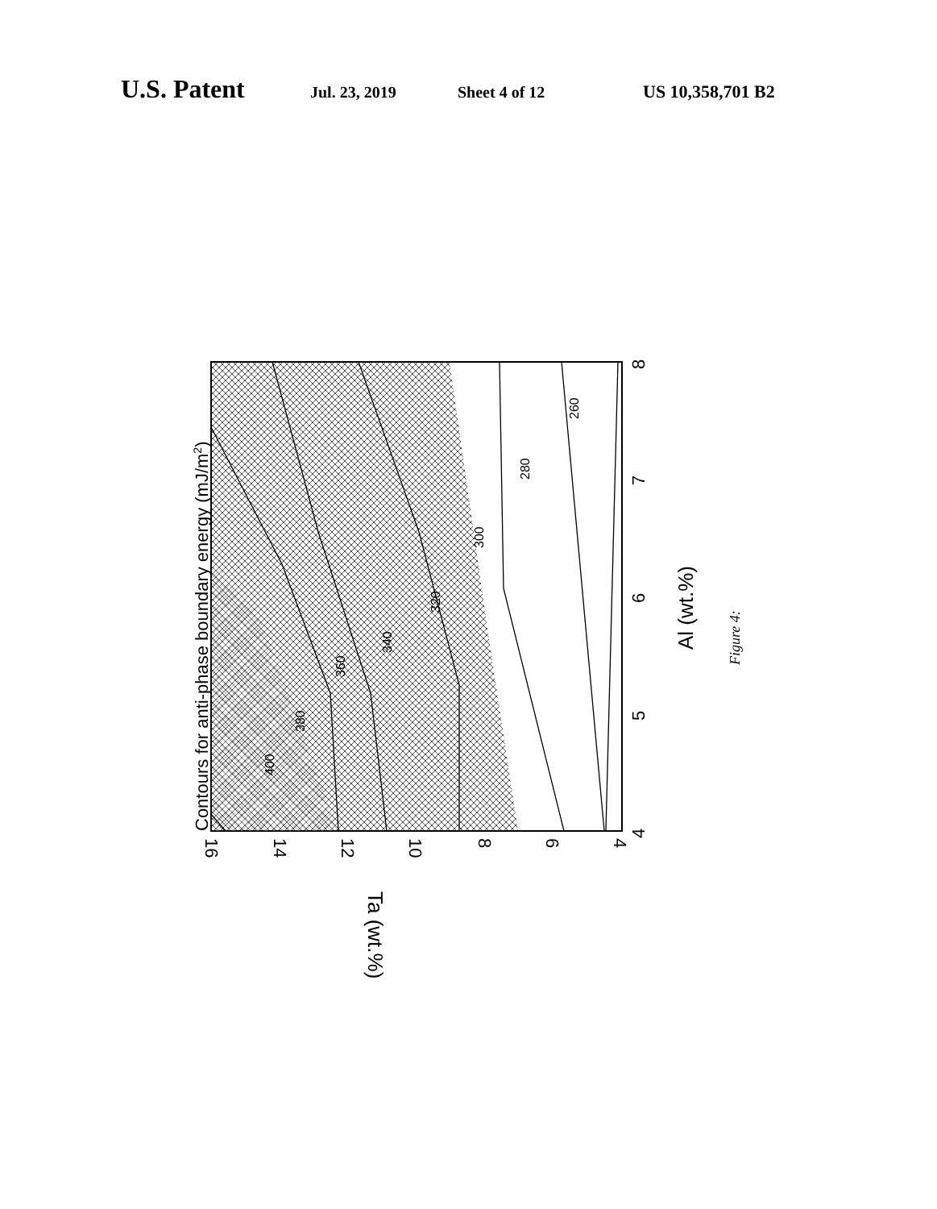U.S. Patent Jul. 23, 2019 Sheet 4 of 12 US 10,358,701 B2
300
320
340
360
380
400
280
260
Contours for anti-phase boundary energy (mJ/m2)
16
14
12
10
8
6
4
Ta (wt.%)
4
5
6
7
8
Al (wt.%)
Figure 4: